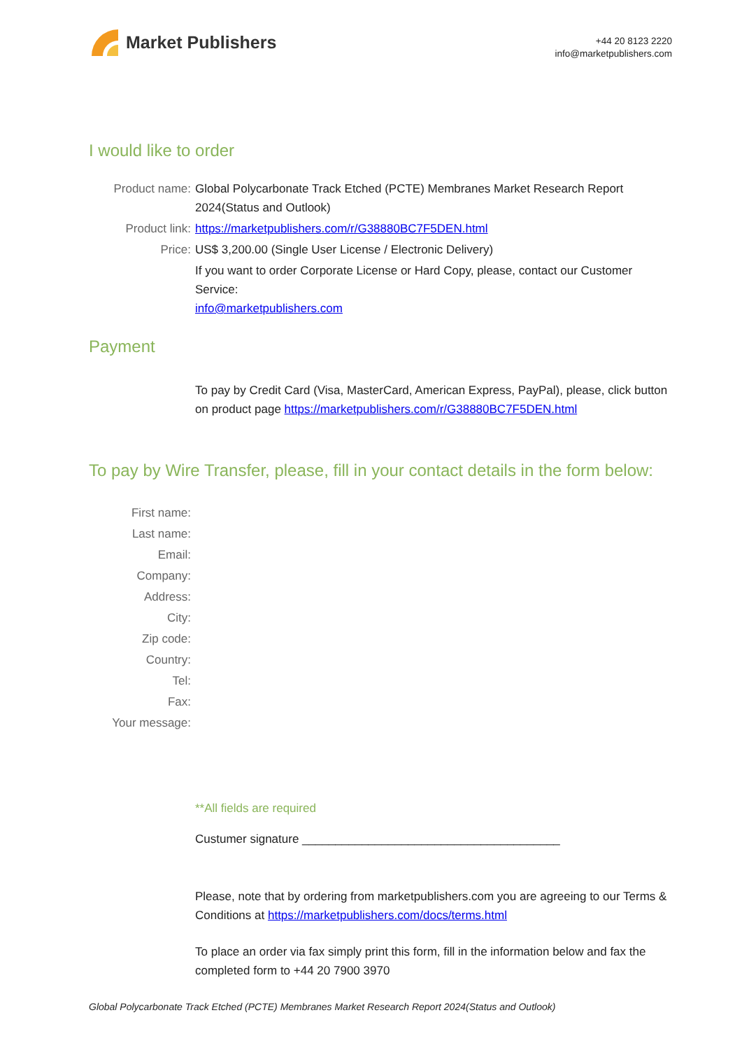Market Publishers
+44 20 8123 2220
info@marketpublishers.com
I would like to order
Product name: Global Polycarbonate Track Etched (PCTE) Membranes Market Research Report 2024(Status and Outlook)
Product link: https://marketpublishers.com/r/G38880BC7F5DEN.html
Price: US$ 3,200.00 (Single User License / Electronic Delivery)
If you want to order Corporate License or Hard Copy, please, contact our Customer Service:
info@marketpublishers.com
Payment
To pay by Credit Card (Visa, MasterCard, American Express, PayPal), please, click button on product page https://marketpublishers.com/r/G38880BC7F5DEN.html
To pay by Wire Transfer, please, fill in your contact details in the form below:
First name:
Last name:
Email:
Company:
Address:
City:
Zip code:
Country:
Tel:
Fax:
Your message:
**All fields are required
Custumer signature _______________________________________
Please, note that by ordering from marketpublishers.com you are agreeing to our Terms & Conditions at https://marketpublishers.com/docs/terms.html
To place an order via fax simply print this form, fill in the information below and fax the completed form to +44 20 7900 3970
Global Polycarbonate Track Etched (PCTE) Membranes Market Research Report 2024(Status and Outlook)